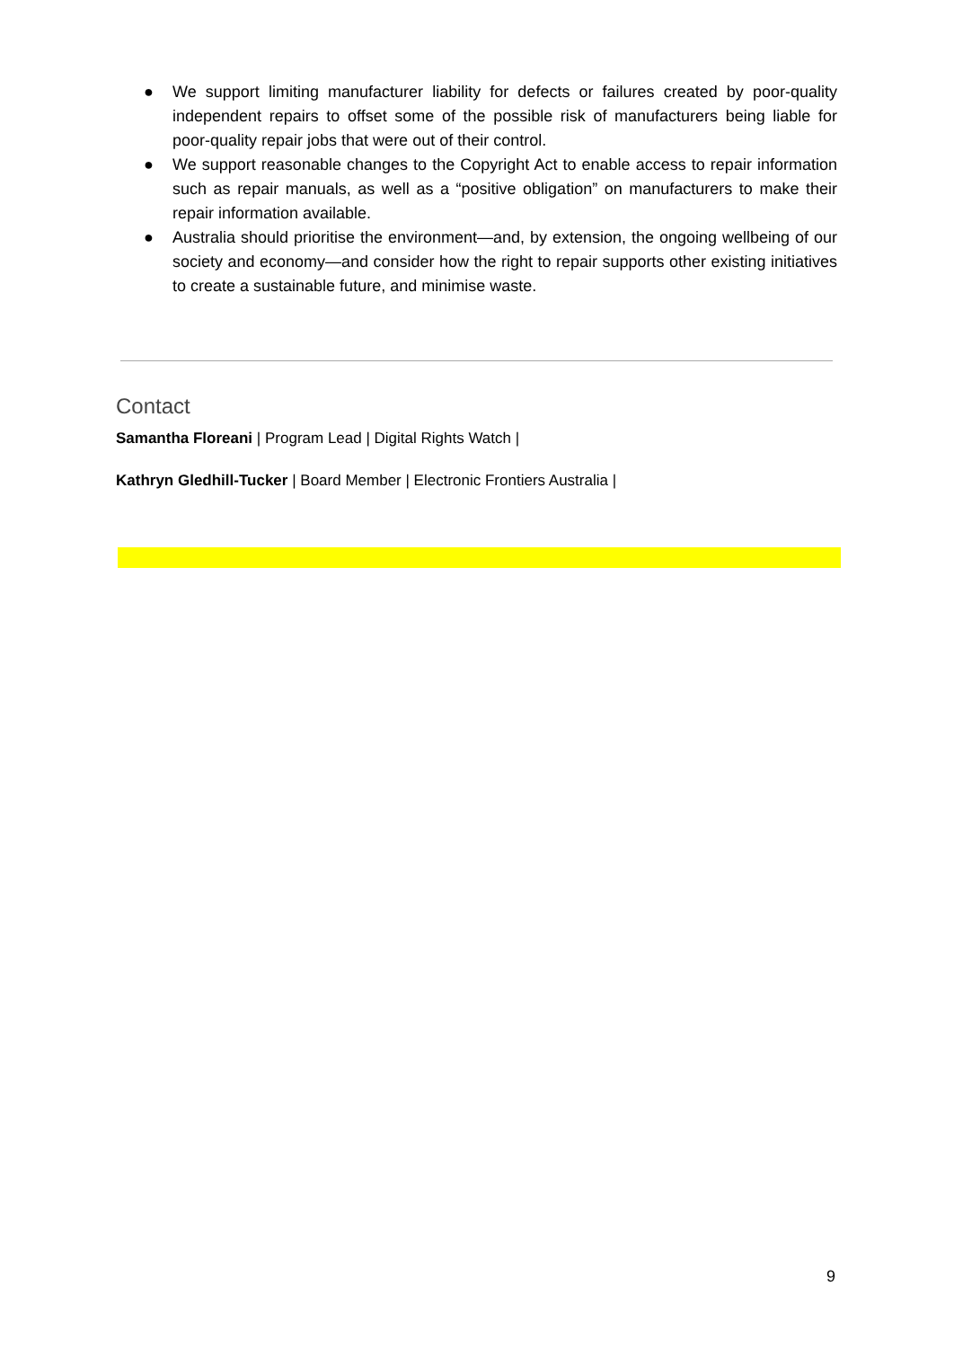● We support limiting manufacturer liability for defects or failures created by poor-quality independent repairs to offset some of the possible risk of manufacturers being liable for poor-quality repair jobs that were out of their control.
● We support reasonable changes to the Copyright Act to enable access to repair information such as repair manuals, as well as a “positive obligation” on manufacturers to make their repair information available.
● Australia should prioritise the environment—and, by extension, the ongoing wellbeing of our society and economy—and consider how the right to repair supports other existing initiatives to create a sustainable future, and minimise waste.
Contact
Samantha Floreani | Program Lead | Digital Rights Watch |
Kathryn Gledhill-Tucker | Board Member | Electronic Frontiers Australia |
9